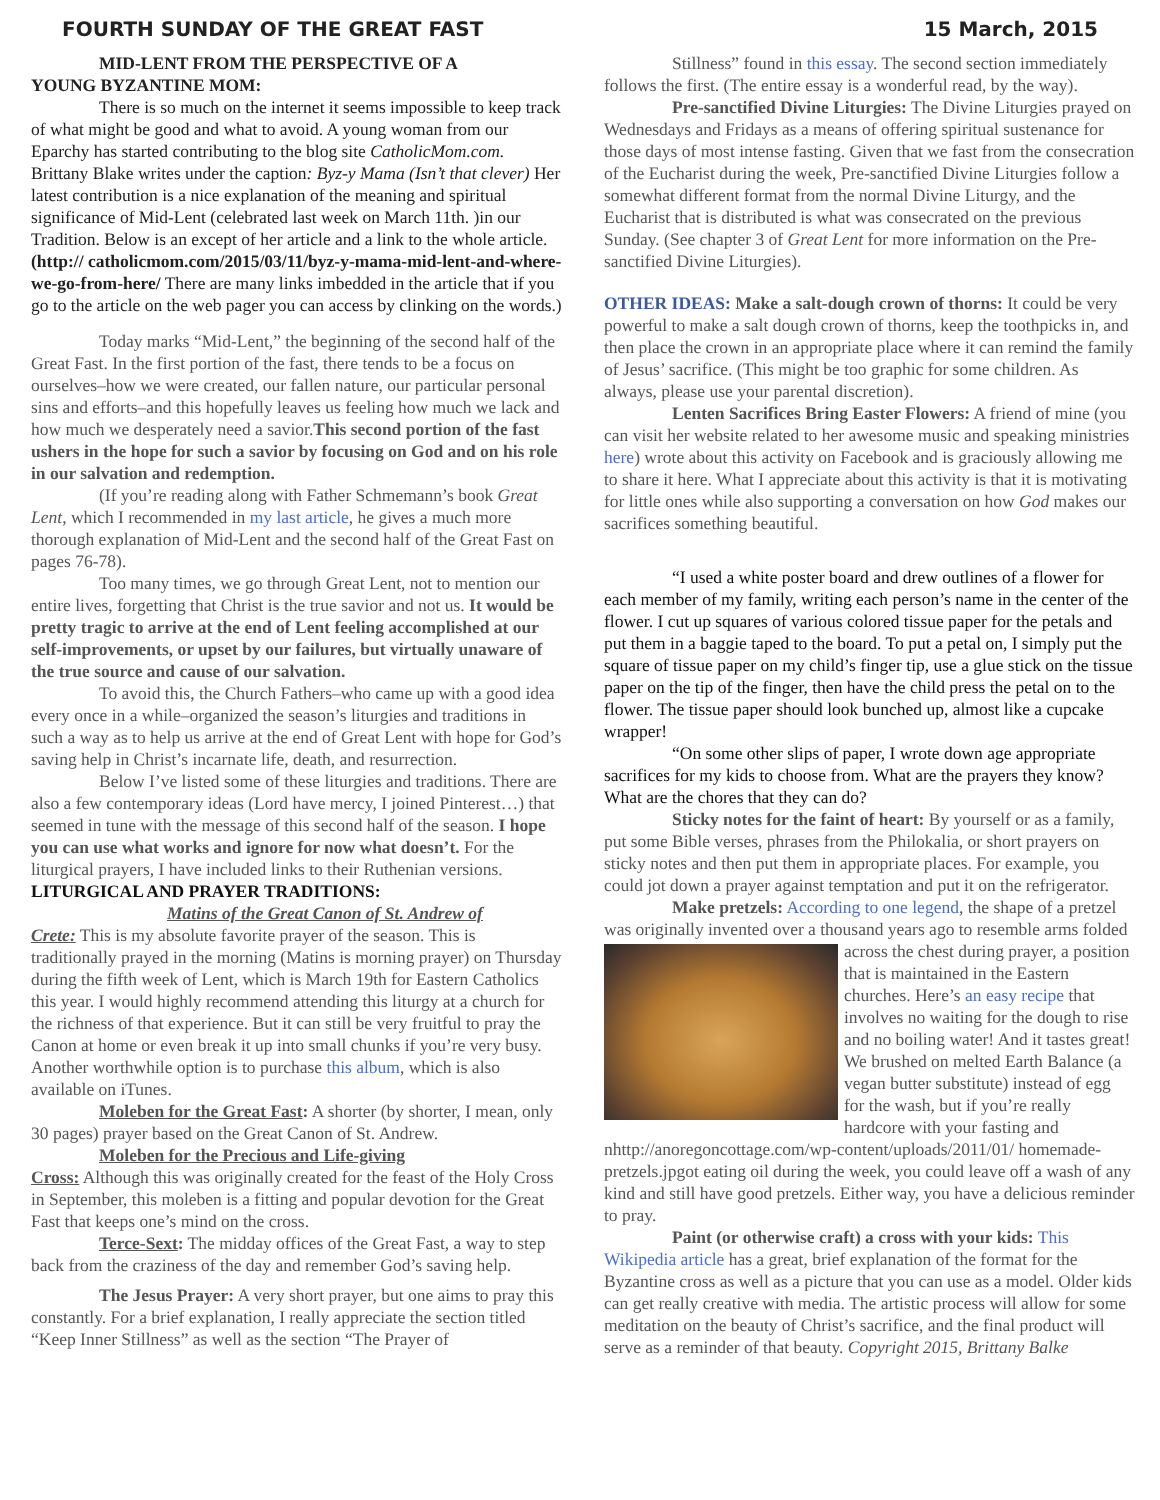FOURTH SUNDAY OF THE GREAT FAST 15 March, 2015
MID-LENT FROM THE PERSPECTIVE OF A
YOUNG BYZANTINE MOM:
There is so much on the internet it seems impossible to keep track of what might be good and what to avoid. A young woman from our Eparchy has started contributing to the blog site CatholicMom.com. Brittany Blake writes under the caption: Byz-y Mama (Isn’t that clever) Her latest contribution is a nice explanation of the meaning and spiritual significance of Mid-Lent (celebrated last week on March 11th. )in our Tradition. Below is an except of her article and a link to the whole article. (http:// catholicmom.com/2015/03/11/byz-y-mama-mid-lent-and-where-we-go-from-here/ There are many links imbedded in the article that if you go to the article on the web pager you can access by clinking on the words.)
Today marks “Mid-Lent,” the beginning of the second half of the Great Fast. In the first portion of the fast, there tends to be a focus on ourselves–how we were created, our fallen nature, our particular personal sins and efforts–and this hopefully leaves us feeling how much we lack and how much we desperately need a savior.This second portion of the fast ushers in the hope for such a savior by focusing on God and on his role in our salvation and redemption.
(If you’re reading along with Father Schmemann’s book Great Lent, which I recommended in my last article, he gives a much more thorough explanation of Mid-Lent and the second half of the Great Fast on pages 76-78).
Too many times, we go through Great Lent, not to mention our entire lives, forgetting that Christ is the true savior and not us. It would be pretty tragic to arrive at the end of Lent feeling accomplished at our self-improvements, or upset by our failures, but virtually unaware of the true source and cause of our salvation.
To avoid this, the Church Fathers–who came up with a good idea every once in a while–organized the season’s liturgies and traditions in such a way as to help us arrive at the end of Great Lent with hope for God’s saving help in Christ’s incarnate life, death, and resurrection.
Below I’ve listed some of these liturgies and traditions. There are also a few contemporary ideas (Lord have mercy, I joined Pinterest…) that seemed in tune with the message of this second half of the season. I hope you can use what works and ignore for now what doesn’t. For the liturgical prayers, I have included links to their Ruthenian versions.
LITURGICAL AND PRAYER TRADITIONS:
Matins of the Great Canon of St. Andrew of
Crete: This is my absolute favorite prayer of the season. This is traditionally prayed in the morning (Matins is morning prayer) on Thursday during the fifth week of Lent, which is March 19th for Eastern Catholics this year. I would highly recommend attending this liturgy at a church for the richness of that experience. But it can still be very fruitful to pray the Canon at home or even break it up into small chunks if you’re very busy. Another worthwhile option is to purchase this album, which is also available on iTunes.
Moleben for the Great Fast: A shorter (by shorter, I mean, only 30 pages) prayer based on the Great Canon of St. Andrew.
Moleben for the Precious and Life-giving
Cross: Although this was originally created for the feast of the Holy Cross in September, this moleben is a fitting and popular devotion for the Great Fast that keeps one’s mind on the cross.
Terce-Sext: The midday offices of the Great Fast, a way to step back from the craziness of the day and remember God’s saving help.
The Jesus Prayer: A very short prayer, but one aims to pray this constantly. For a brief explanation, I really appreciate the section titled “Keep Inner Stillness” as well as the section “The Prayer of
Stillness” found in this essay. The second section immediately follows the first. (The entire essay is a wonderful read, by the way).
Pre-sanctified Divine Liturgies: The Divine Liturgies prayed on Wednesdays and Fridays as a means of offering spiritual sustenance for those days of most intense fasting. Given that we fast from the consecration of the Eucharist during the week, Pre-sanctified Divine Liturgies follow a somewhat different format from the normal Divine Liturgy, and the Eucharist that is distributed is what was consecrated on the previous Sunday. (See chapter 3 of Great Lent for more information on the Pre-sanctified Divine Liturgies).
OTHER IDEAS: Make a salt-dough crown of thorns: It could be very powerful to make a salt dough crown of thorns, keep the toothpicks in, and then place the crown in an appropriate place where it can remind the family of Jesus’ sacrifice. (This might be too graphic for some children. As always, please use your parental discretion).
Lenten Sacrifices Bring Easter Flowers: A friend of mine (you can visit her website related to her awesome music and speaking ministries here) wrote about this activity on Facebook and is graciously allowing me to share it here. What I appreciate about this activity is that it is motivating for little ones while also supporting a conversation on how God makes our sacrifices something beautiful.
“I used a white poster board and drew outlines of a flower for each member of my family, writing each person’s name in the center of the flower. I cut up squares of various colored tissue paper for the petals and put them in a baggie taped to the board. To put a petal on, I simply put the square of tissue paper on my child’s finger tip, use a glue stick on the tissue paper on the tip of the finger, then have the child press the petal on to the flower. The tissue paper should look bunched up, almost like a cupcake wrapper!
“On some other slips of paper, I wrote down age appropriate sacrifices for my kids to choose from. What are the prayers they know? What are the chores that they can do?
Sticky notes for the faint of heart: By yourself or as a family, put some Bible verses, phrases from the Philokalia, or short prayers on sticky notes and then put them in appropriate places. For example, you could jot down a prayer against temptation and put it on the refrigerator.
Make pretzels: According to one legend, the shape of a pretzel was originally invented over a thousand years ago to resemble arms folded across the chest during prayer, a position that is maintained in the Eastern churches. Here’s an easy recipe that involves no waiting for the dough to rise and no boiling water! And it tastes great! We brushed on melted Earth Balance (a vegan butter substitute) instead of egg for the wash, but if you’re really hardcore with your fasting and nhttp://anoregoncottage.com/wp-content/uploads/2011/01/ homemade-pretzels.jpgot eating oil during the week, you could leave off a wash of any kind and still have good pretzels. Either way, you have a delicious reminder to pray.
Paint (or otherwise craft) a cross with your kids: This Wikipedia article has a great, brief explanation of the format for the Byzantine cross as well as a picture that you can use as a model. Older kids can get really creative with media. The artistic process will allow for some meditation on the beauty of Christ’s sacrifice, and the final product will serve as a reminder of that beauty. Copyright 2015, Brittany Balke